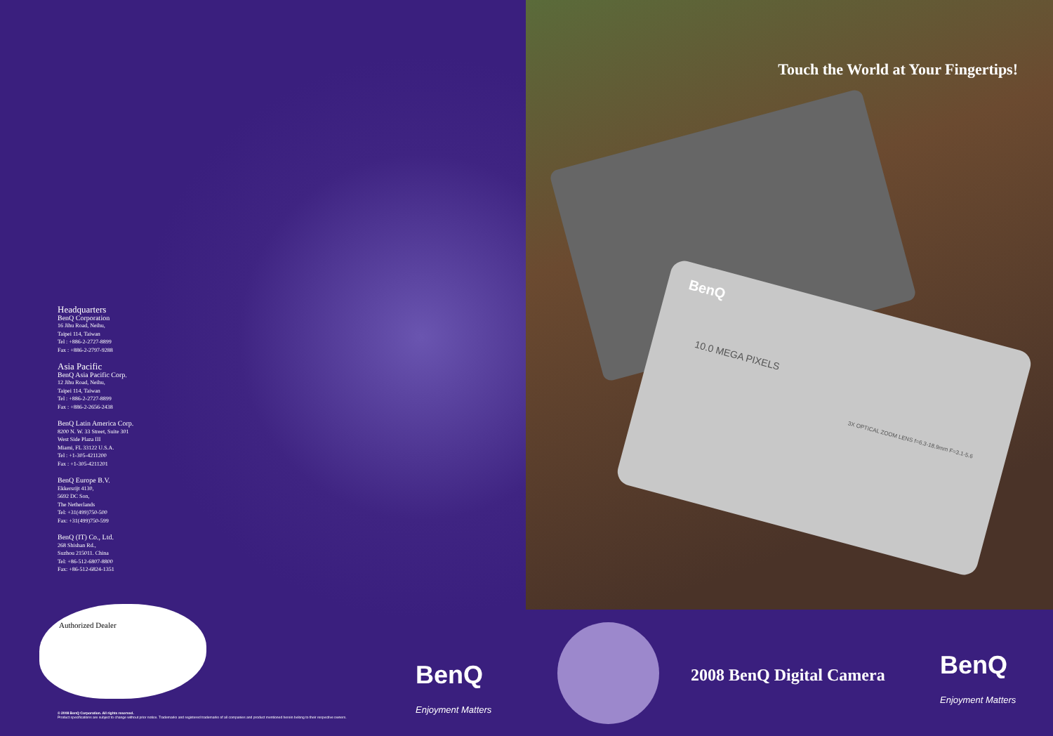Headquarters
BenQ Corporation
16 Jihu Road, Neihu,
Taipei 114, Taiwan
Tel : +886-2-2727-8899
Fax : +886-2-2797-9288
Asia Pacific
BenQ Asia Pacific Corp.
12 Jihu Road, Neihu,
Taipei 114, Taiwan
Tel : +886-2-2727-8899
Fax : +886-2-2656-2438
BenQ Latin America Corp.
8200 N. W. 33 Street, Suite 301
West Side Plaza III
Miami, FL 33122 U.S.A.
Tel : +1-305-4211200
Fax : +1-305-4211201
BenQ Europe B.V.
Ekkersrijt 4130,
5692 DC Son,
The Netherlands
Tel: +31(499)750-500
Fax: +31(499)750-599
BenQ (IT) Co., Ltd.
268 Shishan Rd.,
Suzhou 215011. China
Tel: +86-512-6807-8800
Fax: +86-512-6824-1351
Authorized Dealer
BenQ
Enjoyment Matters
© 2008 BenQ Corporation. All rights reserved.
Product specifications are subject to change without prior notice. Trademarks and registered trademarks of all companies and product mentioned herein belong to their respective owners.
Touch the World at Your Fingertips!
BenQ
10.0 MEGA PIXELS
3X OPTICAL ZOOM LENS f=6.3-18.9mm F=3.1-5.6
2008 BenQ Digital Camera
BenQ
Enjoyment Matters